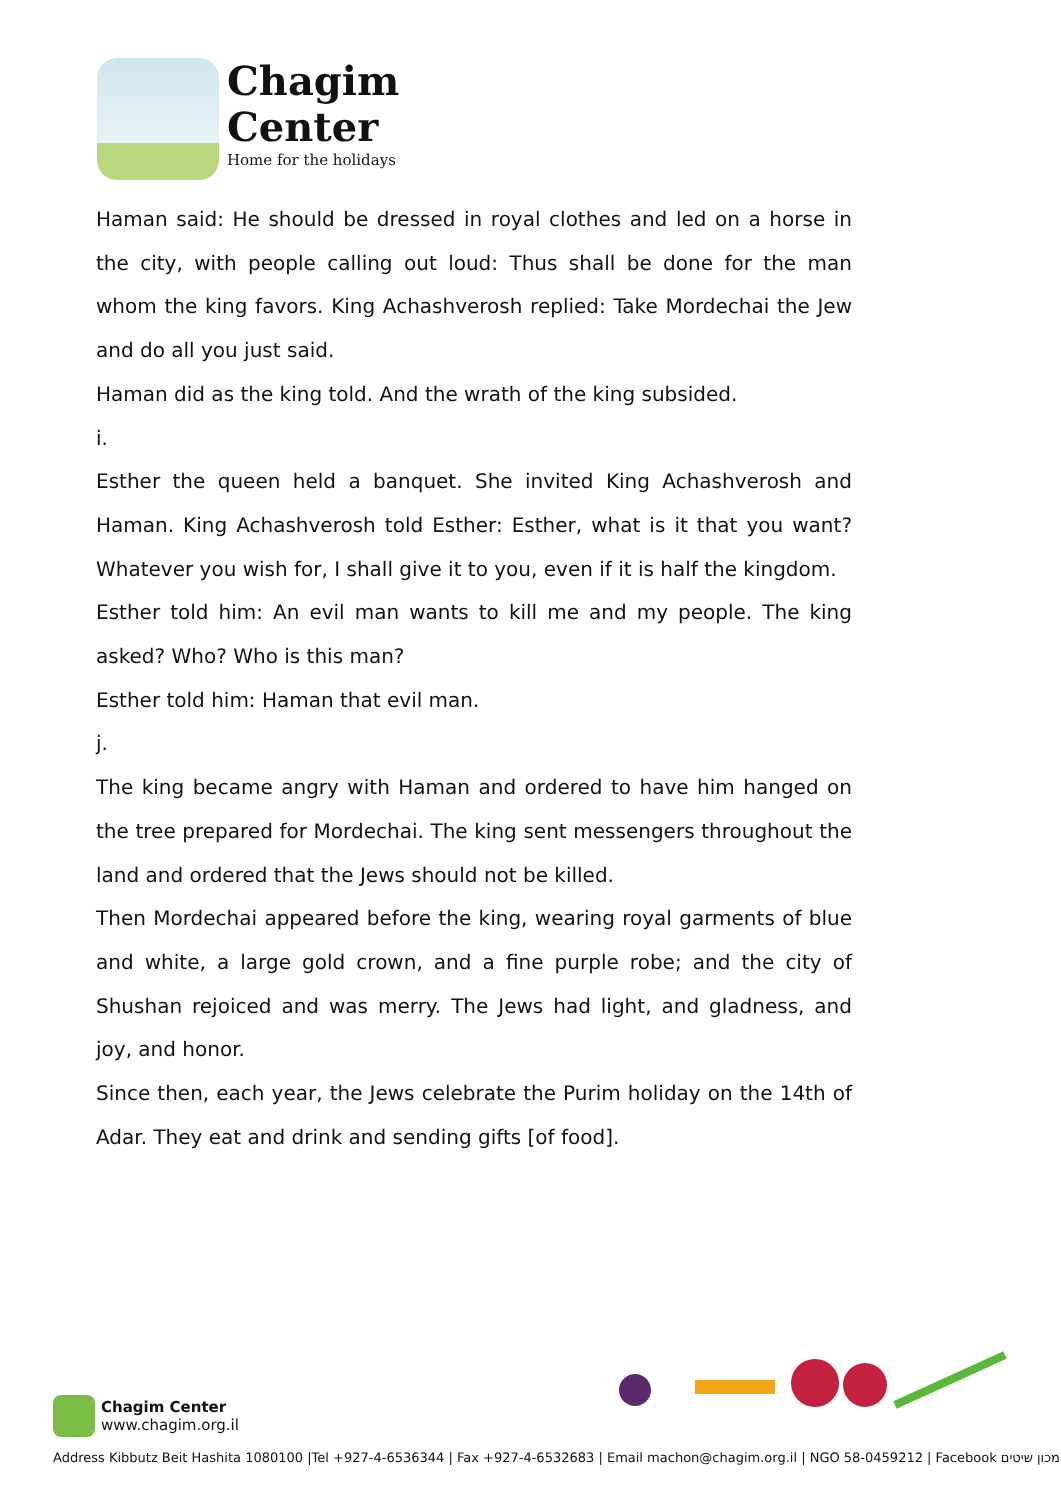Chagim
Center
Home for the holidays
Haman said: He should be dressed in royal clothes and led on a horse in the city, with people calling out loud: Thus shall be done for the man whom the king favors. King Achashverosh replied: Take Mordechai the Jew and do all you just said.
Haman did as the king told. And the wrath of the king subsided.
i.
Esther the queen held a banquet. She invited King Achashverosh and Haman. King Achashverosh told Esther: Esther, what is it that you want? Whatever you wish for, I shall give it to you, even if it is half the kingdom.
Esther told him: An evil man wants to kill me and my people. The king asked? Who? Who is this man?
Esther told him: Haman that evil man.
j.
The king became angry with Haman and ordered to have him hanged on the tree prepared for Mordechai. The king sent messengers throughout the land and ordered that the Jews should not be killed.
Then Mordechai appeared before the king, wearing royal garments of blue and white, a large gold crown, and a fine purple robe; and the city of Shushan rejoiced and was merry. The Jews had light, and gladness, and joy, and honor.
Since then, each year, the Jews celebrate the Purim holiday on the 14th of Adar. They eat and drink and sending gifts [of food].
Chagim Center
www.chagim.org.il
Address Kibbutz Beit Hashita 1080100 |Tel +927-4-6536344 | Fax +927-4-6532683 | Email machon@chagim.org.il | NGO 58-0459212 | Facebook מכון שיטים